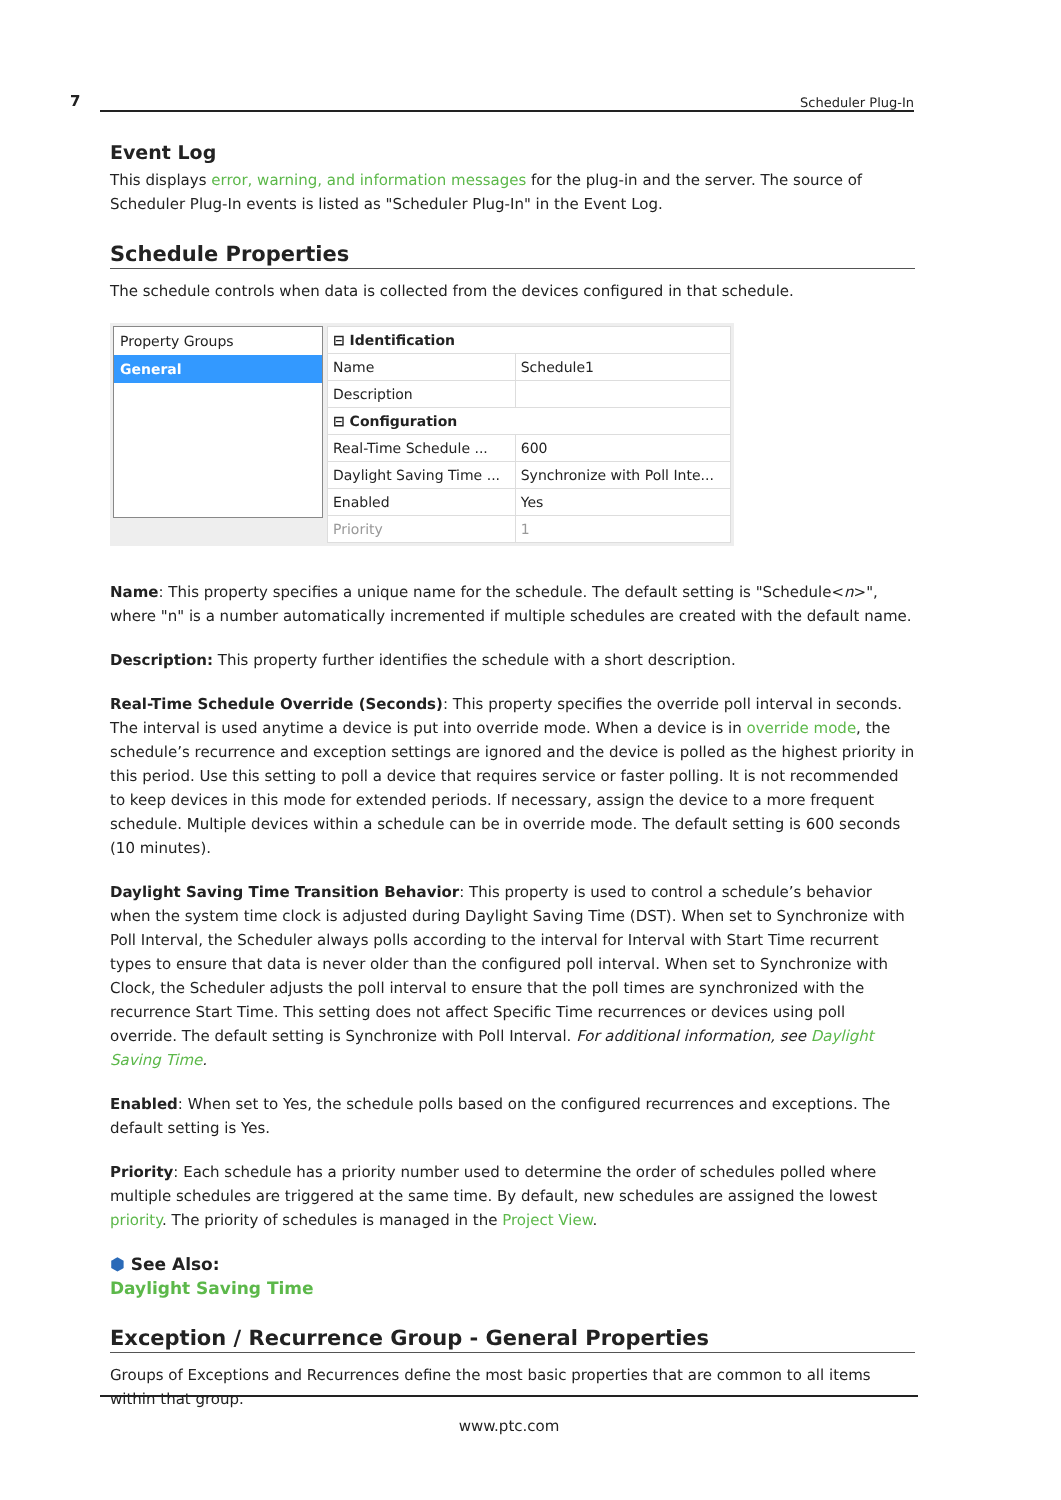7 Scheduler Plug-In
Event Log
This displays error, warning, and information messages for the plug-in and the server. The source of Scheduler Plug-In events is listed as "Scheduler Plug-In" in the Event Log.
Schedule Properties
The schedule controls when data is collected from the devices configured in that schedule.
Property Groups
General
| ⊟ Identification | |
| Name | Schedule1 |
| Description | |
| ⊟ Configuration | |
| Real-Time Schedule ... | 600 |
| Daylight Saving Time ... | Synchronize with Poll Inte... |
| Enabled | Yes |
| Priority | 1 |
Name: This property specifies a unique name for the schedule. The default setting is "Schedule<n>", where "n" is a number automatically incremented if multiple schedules are created with the default name.
Description: This property further identifies the schedule with a short description.
Real-Time Schedule Override (Seconds): This property specifies the override poll interval in seconds. The interval is used anytime a device is put into override mode. When a device is in override mode, the schedule’s recurrence and exception settings are ignored and the device is polled as the highest priority in this period. Use this setting to poll a device that requires service or faster polling. It is not recommended to keep devices in this mode for extended periods. If necessary, assign the device to a more frequent schedule. Multiple devices within a schedule can be in override mode. The default setting is 600 seconds (10 minutes).
Daylight Saving Time Transition Behavior: This property is used to control a schedule’s behavior when the system time clock is adjusted during Daylight Saving Time (DST). When set to Synchronize with Poll Interval, the Scheduler always polls according to the interval for Interval with Start Time recurrent types to ensure that data is never older than the configured poll interval. When set to Synchronize with Clock, the Scheduler adjusts the poll interval to ensure that the poll times are synchronized with the recurrence Start Time. This setting does not affect Specific Time recurrences or devices using poll override. The default setting is Synchronize with Poll Interval. For additional information, see Daylight Saving Time.
Enabled: When set to Yes, the schedule polls based on the configured recurrences and exceptions. The default setting is Yes.
Priority: Each schedule has a priority number used to determine the order of schedules polled where multiple schedules are triggered at the same time. By default, new schedules are assigned the lowest priority. The priority of schedules is managed in the Project View.
⬢ See Also:
Daylight Saving Time
Exception / Recurrence Group - General Properties
Groups of Exceptions and Recurrences define the most basic properties that are common to all items within that group.
www.ptc.com